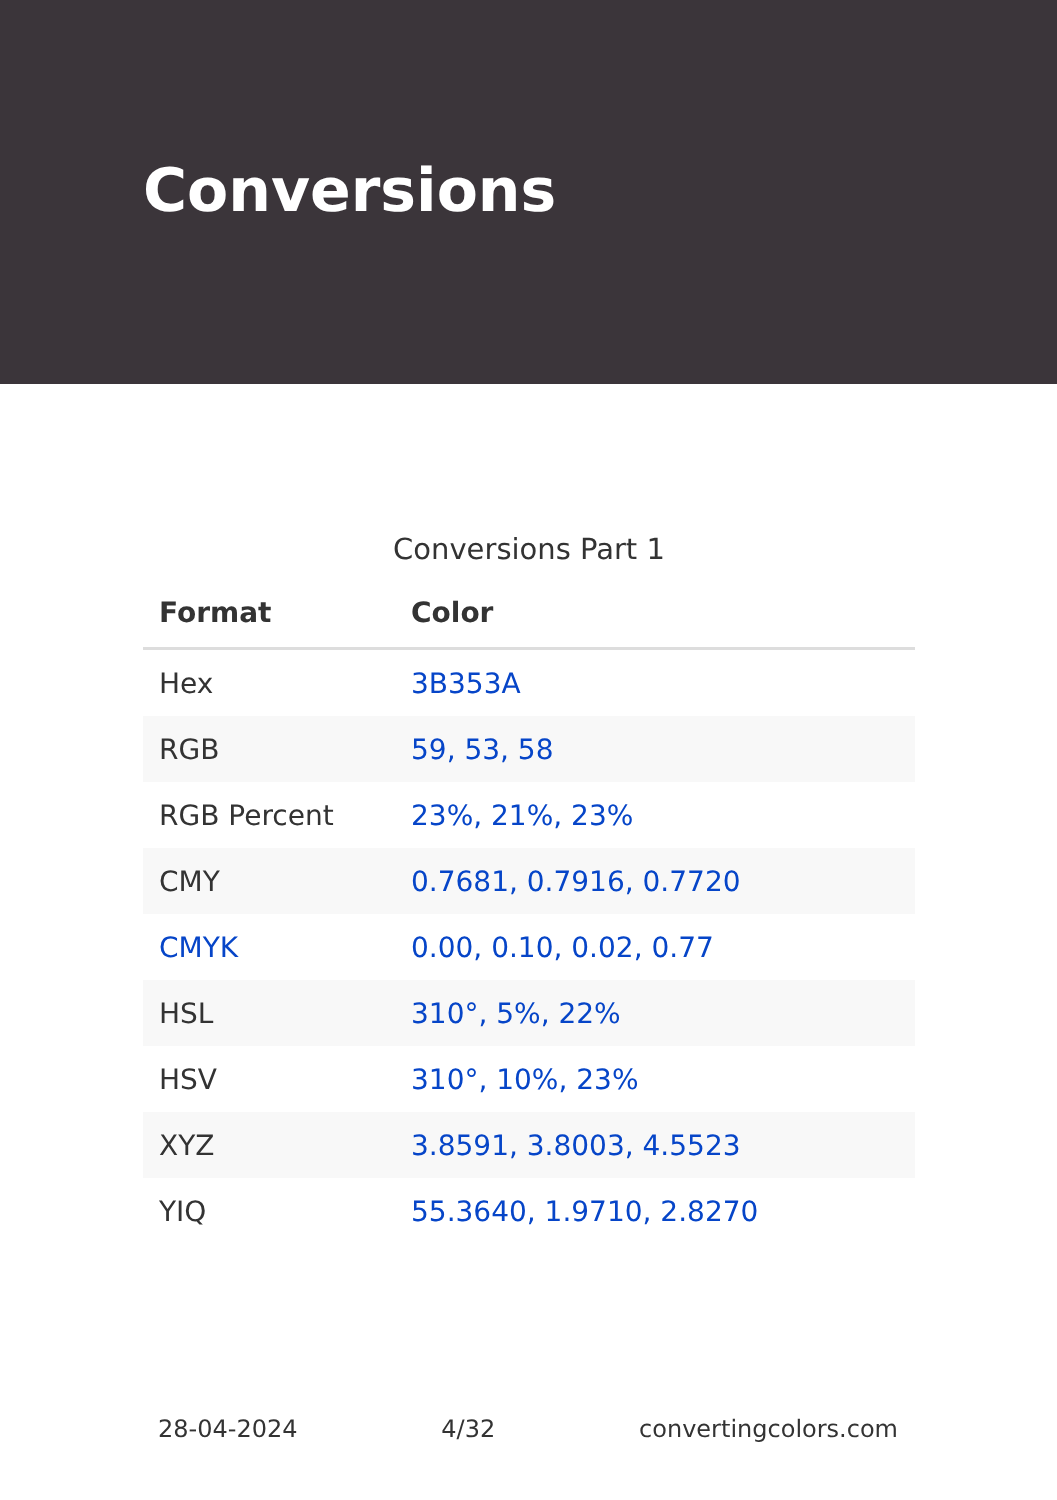Conversions
Conversions Part 1
| Format | Color |
| --- | --- |
| Hex | 3B353A |
| RGB | 59, 53, 58 |
| RGB Percent | 23%, 21%, 23% |
| CMY | 0.7681, 0.7916, 0.7720 |
| CMYK | 0.00, 0.10, 0.02, 0.77 |
| HSL | 310°, 5%, 22% |
| HSV | 310°, 10%, 23% |
| XYZ | 3.8591, 3.8003, 4.5523 |
| YIQ | 55.3640, 1.9710, 2.8270 |
28-04-2024 4/32 convertingcolors.com